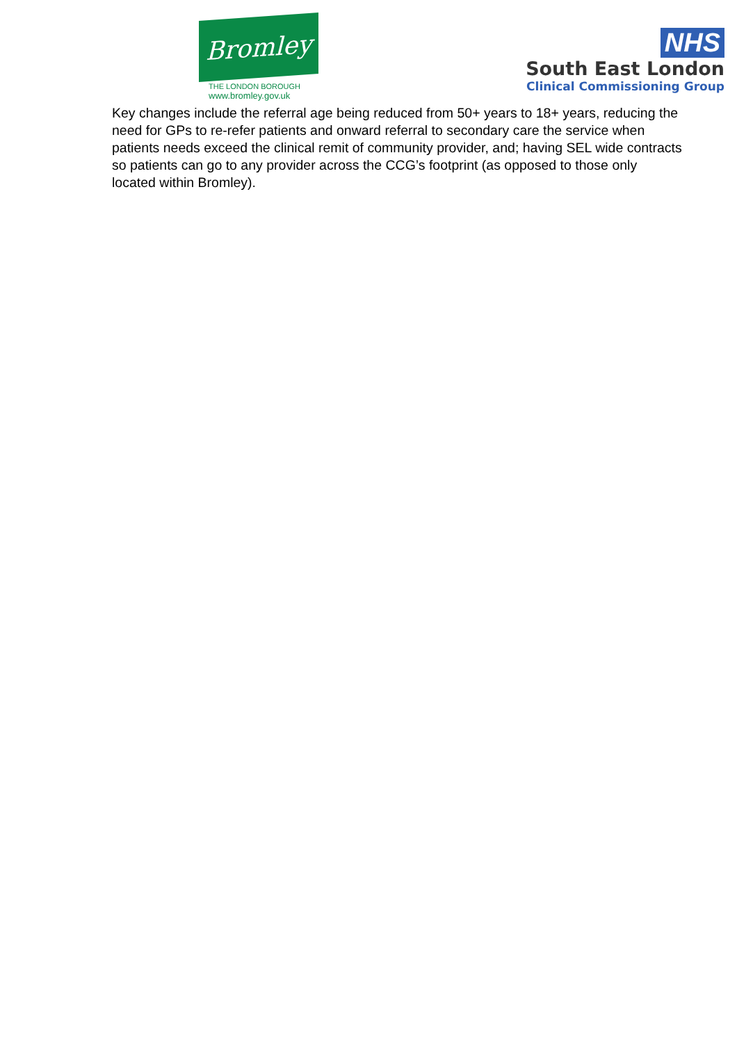Bromley
THE LONDON BOROUGH
www.bromley.gov.uk
NHS
South East London
Clinical Commissioning Group
Key changes include the referral age being reduced from 50+ years to 18+ years, reducing the need for GPs to re-refer patients and onward referral to secondary care the service when patients needs exceed the clinical remit of community provider, and; having SEL wide contracts so patients can go to any provider across the CCG’s footprint (as opposed to those only located within Bromley).